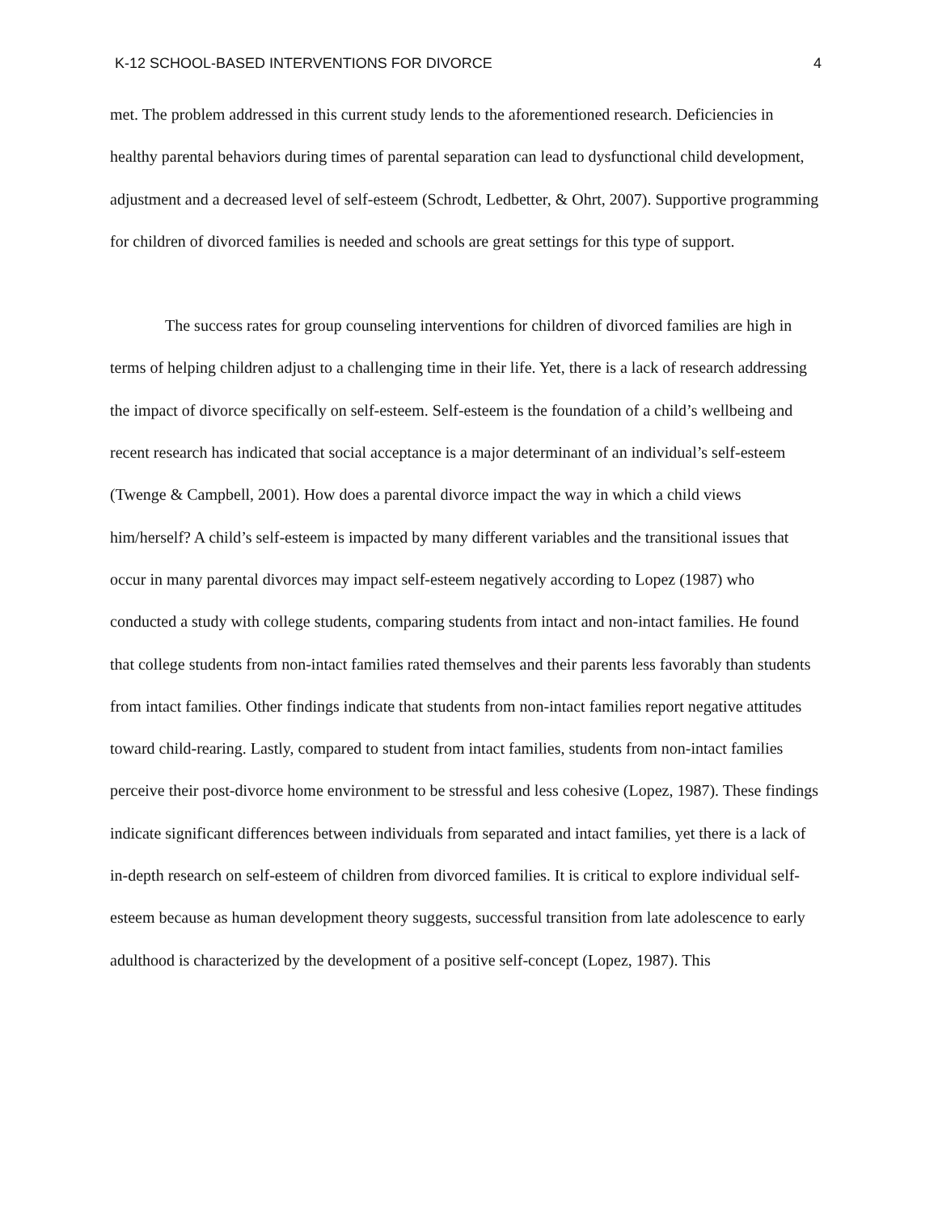K-12 SCHOOL-BASED INTERVENTIONS FOR DIVORCE 4
met. The problem addressed in this current study lends to the aforementioned research. Deficiencies in healthy parental behaviors during times of parental separation can lead to dysfunctional child development, adjustment and a decreased level of self-esteem (Schrodt, Ledbetter, & Ohrt, 2007). Supportive programming for children of divorced families is needed and schools are great settings for this type of support.
The success rates for group counseling interventions for children of divorced families are high in terms of helping children adjust to a challenging time in their life. Yet, there is a lack of research addressing the impact of divorce specifically on self-esteem. Self-esteem is the foundation of a child’s wellbeing and recent research has indicated that social acceptance is a major determinant of an individual’s self-esteem (Twenge & Campbell, 2001). How does a parental divorce impact the way in which a child views him/herself? A child’s self-esteem is impacted by many different variables and the transitional issues that occur in many parental divorces may impact self-esteem negatively according to Lopez (1987) who conducted a study with college students, comparing students from intact and non-intact families. He found that college students from non-intact families rated themselves and their parents less favorably than students from intact families. Other findings indicate that students from non-intact families report negative attitudes toward child-rearing. Lastly, compared to student from intact families, students from non-intact families perceive their post-divorce home environment to be stressful and less cohesive (Lopez, 1987). These findings indicate significant differences between individuals from separated and intact families, yet there is a lack of in-depth research on self-esteem of children from divorced families. It is critical to explore individual self-esteem because as human development theory suggests, successful transition from late adolescence to early adulthood is characterized by the development of a positive self-concept (Lopez, 1987). This